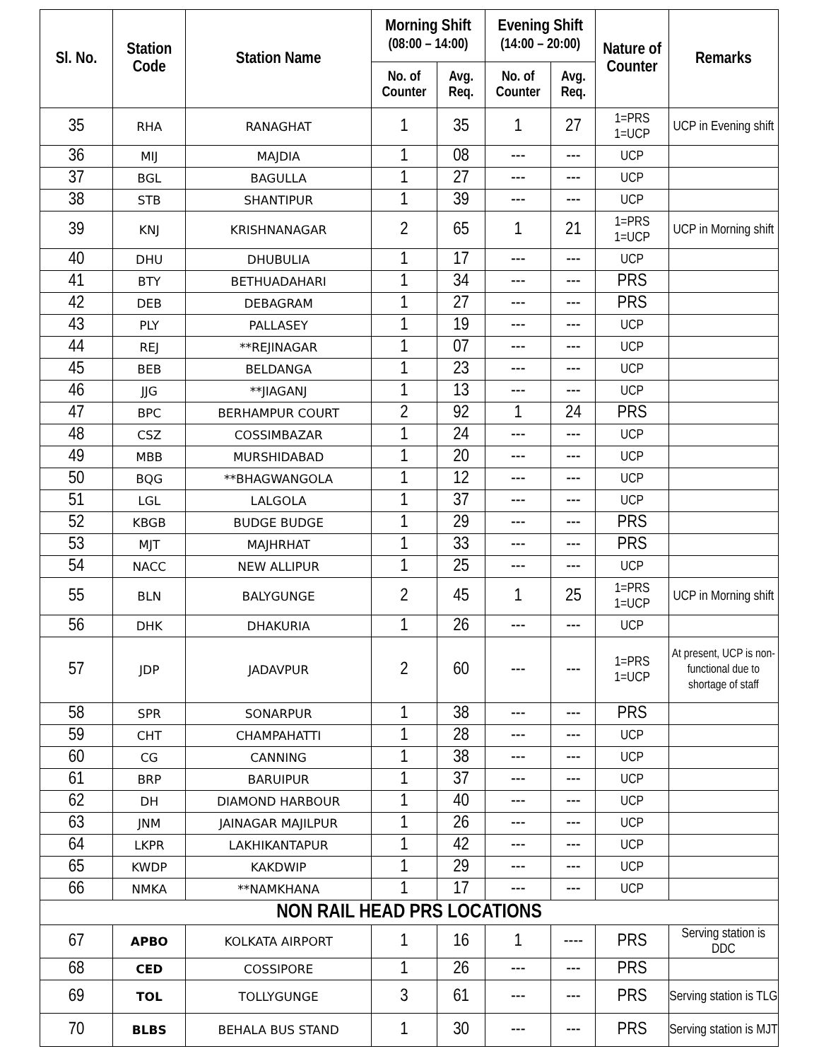| Sl. No. | Station Code | Station Name | Morning Shift (08:00 – 14:00) | | Evening Shift (14:00 – 20:00) | | Nature of Counter | Remarks |
| --- | --- | --- | --- | --- | --- | --- | --- | --- |
| | | | No. of Counter | Avg. Req. | No. of Counter | Avg. Req. | | |
| 35 | RHA | RANAGHAT | 1 | 35 | 1 | 27 | 1=PRS 1=UCP | UCP in Evening shift |
| 36 | MIJ | MAJDIA | 1 | 08 | --- | --- | UCP | |
| 37 | BGL | BAGULLA | 1 | 27 | --- | --- | UCP | |
| 38 | STB | SHANTIPUR | 1 | 39 | --- | --- | UCP | |
| 39 | KNJ | KRISHNANAGAR | 2 | 65 | 1 | 21 | 1=PRS 1=UCP | UCP in Morning shift |
| 40 | DHU | DHUBULIA | 1 | 17 | --- | --- | UCP | |
| 41 | BTY | BETHUADAHARI | 1 | 34 | --- | --- | PRS | |
| 42 | DEB | DEBAGRAM | 1 | 27 | --- | --- | PRS | |
| 43 | PLY | PALLASEY | 1 | 19 | --- | --- | UCP | |
| 44 | REJ | **REJINAGAR | 1 | 07 | --- | --- | UCP | |
| 45 | BEB | BELDANGA | 1 | 23 | --- | --- | UCP | |
| 46 | JJG | **JIAGANJ | 1 | 13 | --- | --- | UCP | |
| 47 | BPC | BERHAMPUR COURT | 2 | 92 | 1 | 24 | PRS | |
| 48 | CSZ | COSSIMBAZAR | 1 | 24 | --- | --- | UCP | |
| 49 | MBB | MURSHIDABAD | 1 | 20 | --- | --- | UCP | |
| 50 | BQG | **BHAGWANGOLA | 1 | 12 | --- | --- | UCP | |
| 51 | LGL | LALGOLA | 1 | 37 | --- | --- | UCP | |
| 52 | KBGB | BUDGE BUDGE | 1 | 29 | --- | --- | PRS | |
| 53 | MJT | MAJHRHAT | 1 | 33 | --- | --- | PRS | |
| 54 | NACC | NEW ALLIPUR | 1 | 25 | --- | --- | UCP | |
| 55 | BLN | BALYGUNGE | 2 | 45 | 1 | 25 | 1=PRS 1=UCP | UCP in Morning shift |
| 56 | DHK | DHAKURIA | 1 | 26 | --- | --- | UCP | |
| 57 | JDP | JADAVPUR | 2 | 60 | --- | --- | 1=PRS 1=UCP | At present, UCP is non-functional due to shortage of staff |
| 58 | SPR | SONARPUR | 1 | 38 | --- | --- | PRS | |
| 59 | CHT | CHAMPAHATTI | 1 | 28 | --- | --- | UCP | |
| 60 | CG | CANNING | 1 | 38 | --- | --- | UCP | |
| 61 | BRP | BARUIPUR | 1 | 37 | --- | --- | UCP | |
| 62 | DH | DIAMOND HARBOUR | 1 | 40 | --- | --- | UCP | |
| 63 | JNM | JAINAGAR MAJILPUR | 1 | 26 | --- | --- | UCP | |
| 64 | LKPR | LAKHIKANTAPUR | 1 | 42 | --- | --- | UCP | |
| 65 | KWDP | KAKDWIP | 1 | 29 | --- | --- | UCP | |
| 66 | NMKA | **NAMKHANA | 1 | 17 | --- | --- | UCP | |
| NON RAIL HEAD PRS LOCATIONS | | | | | | | | |
| 67 | APBO | KOLKATA AIRPORT | 1 | 16 | 1 | ---- | PRS | Serving station is DDC |
| 68 | CED | COSSIPORE | 1 | 26 | --- | --- | PRS | |
| 69 | TOL | TOLLYGUNGE | 3 | 61 | --- | --- | PRS | Serving station is TLG |
| 70 | BLBS | BEHALA BUS STAND | 1 | 30 | --- | --- | PRS | Serving station is MJT |